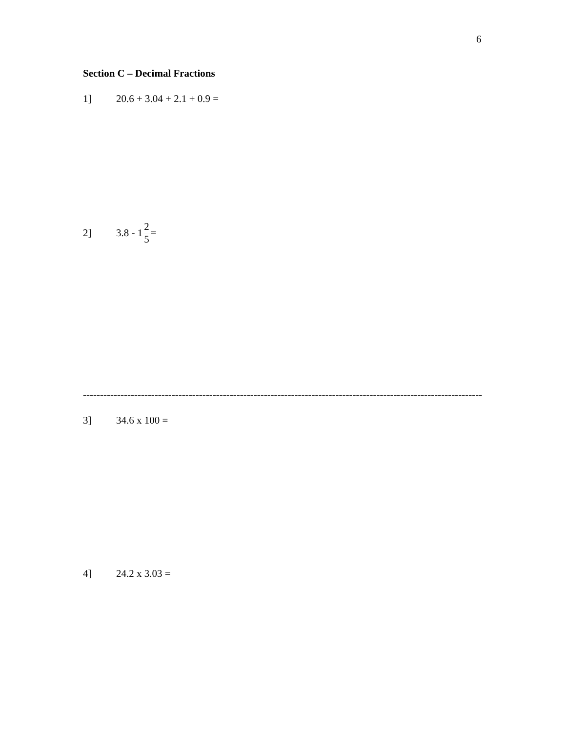6
Section C – Decimal Fractions
1] 20.6 + 3.04 + 2.1 + 0.9 =
2] 3.8 - 1 2 5 =
------------------------------------------------------------------------------------------------------------------------
3] 34.6 x 100 =
4] 24.2 x 3.03 =